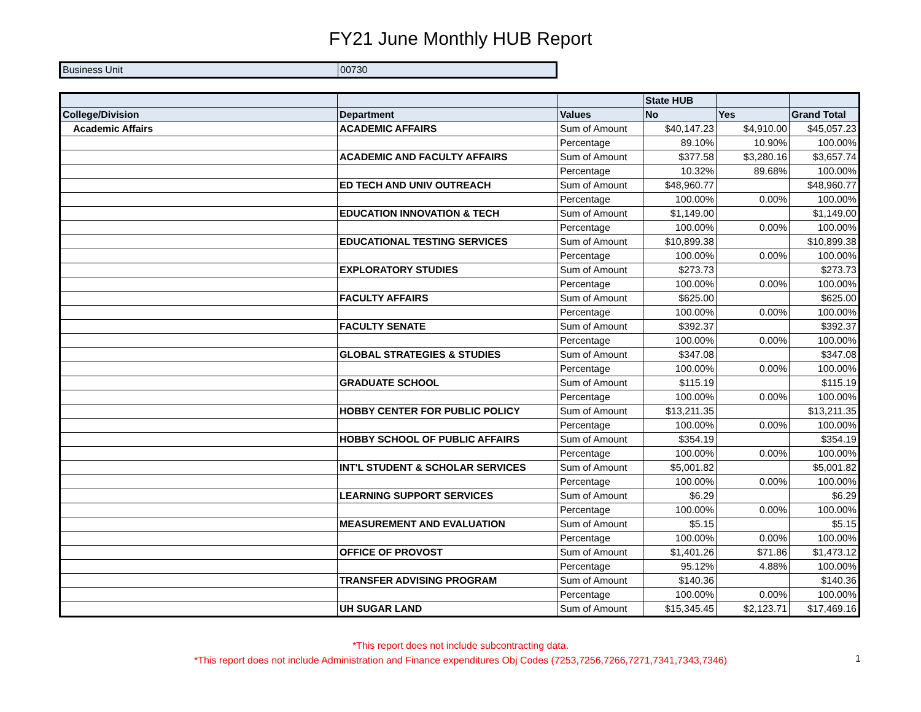FY21 June Monthly HUB Report
| Business Unit | 00730 |
| | | | State HUB | | |
| --- | --- | --- | --- | --- | --- |
| College/Division | Department | Values | No | Yes | Grand Total |
| Academic Affairs | ACADEMIC AFFAIRS | Sum of Amount | $40,147.23 | $4,910.00 | $45,057.23 |
| | | Percentage | 89.10% | 10.90% | 100.00% |
| | ACADEMIC AND FACULTY AFFAIRS | Sum of Amount | $377.58 | $3,280.16 | $3,657.74 |
| | | Percentage | 10.32% | 89.68% | 100.00% |
| | ED TECH AND UNIV OUTREACH | Sum of Amount | $48,960.77 | | $48,960.77 |
| | | Percentage | 100.00% | 0.00% | 100.00% |
| | EDUCATION INNOVATION & TECH | Sum of Amount | $1,149.00 | | $1,149.00 |
| | | Percentage | 100.00% | 0.00% | 100.00% |
| | EDUCATIONAL TESTING SERVICES | Sum of Amount | $10,899.38 | | $10,899.38 |
| | | Percentage | 100.00% | 0.00% | 100.00% |
| | EXPLORATORY STUDIES | Sum of Amount | $273.73 | | $273.73 |
| | | Percentage | 100.00% | 0.00% | 100.00% |
| | FACULTY AFFAIRS | Sum of Amount | $625.00 | | $625.00 |
| | | Percentage | 100.00% | 0.00% | 100.00% |
| | FACULTY SENATE | Sum of Amount | $392.37 | | $392.37 |
| | | Percentage | 100.00% | 0.00% | 100.00% |
| | GLOBAL STRATEGIES & STUDIES | Sum of Amount | $347.08 | | $347.08 |
| | | Percentage | 100.00% | 0.00% | 100.00% |
| | GRADUATE SCHOOL | Sum of Amount | $115.19 | | $115.19 |
| | | Percentage | 100.00% | 0.00% | 100.00% |
| | HOBBY CENTER FOR PUBLIC POLICY | Sum of Amount | $13,211.35 | | $13,211.35 |
| | | Percentage | 100.00% | 0.00% | 100.00% |
| | HOBBY SCHOOL OF PUBLIC AFFAIRS | Sum of Amount | $354.19 | | $354.19 |
| | | Percentage | 100.00% | 0.00% | 100.00% |
| | INT'L STUDENT & SCHOLAR SERVICES | Sum of Amount | $5,001.82 | | $5,001.82 |
| | | Percentage | 100.00% | 0.00% | 100.00% |
| | LEARNING SUPPORT SERVICES | Sum of Amount | $6.29 | | $6.29 |
| | | Percentage | 100.00% | 0.00% | 100.00% |
| | MEASUREMENT AND EVALUATION | Sum of Amount | $5.15 | | $5.15 |
| | | Percentage | 100.00% | 0.00% | 100.00% |
| | OFFICE OF PROVOST | Sum of Amount | $1,401.26 | $71.86 | $1,473.12 |
| | | Percentage | 95.12% | 4.88% | 100.00% |
| | TRANSFER ADVISING PROGRAM | Sum of Amount | $140.36 | | $140.36 |
| | | Percentage | 100.00% | 0.00% | 100.00% |
| | UH SUGAR LAND | Sum of Amount | $15,345.45 | $2,123.71 | $17,469.16 |
*This report does not include subcontracting data.
*This report does not include Administration and Finance expenditures Obj Codes (7253,7256,7266,7271,7341,7343,7346)
1